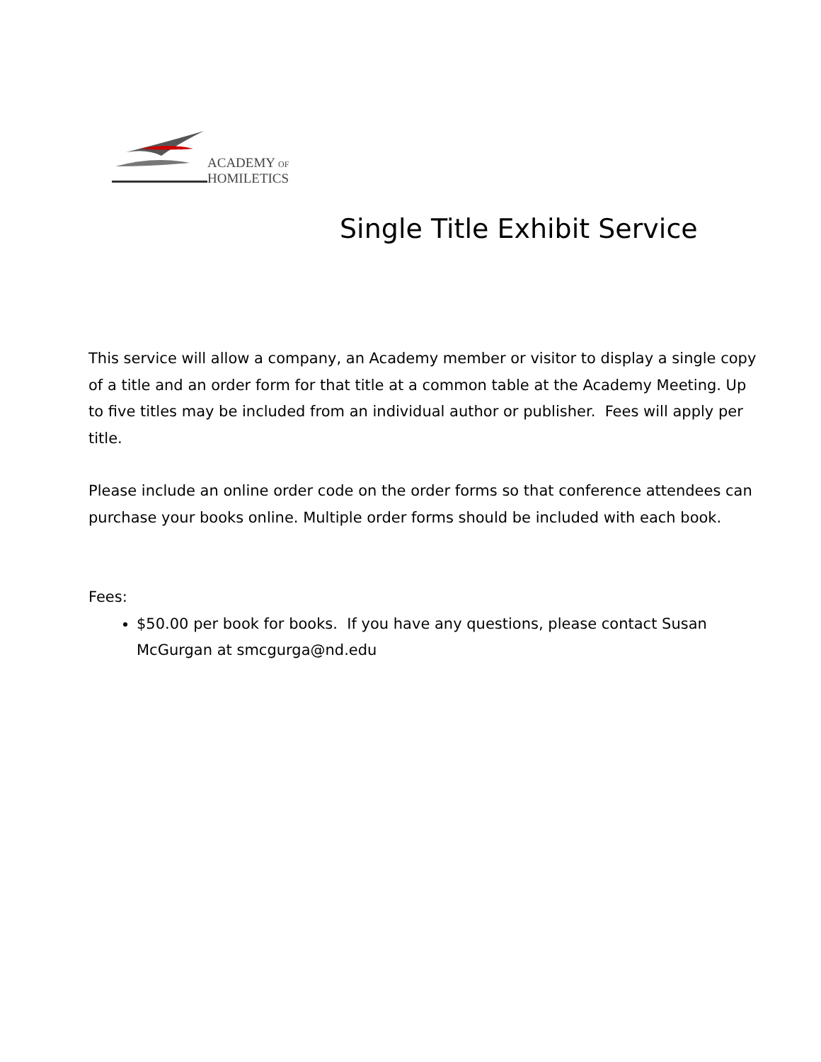ACADEMY OF
HOMILETICS
Single Title Exhibit Service
This service will allow a company, an Academy member or visitor to display a single copy of a title and an order form for that title at a common table at the Academy Meeting. Up to five titles may be included from an individual author or publisher. Fees will apply per title.
Please include an online order code on the order forms so that conference attendees can purchase your books online. Multiple order forms should be included with each book.
Fees:
$50.00 per book for books. If you have any questions, please contact Susan McGurgan at smcgurga@nd.edu